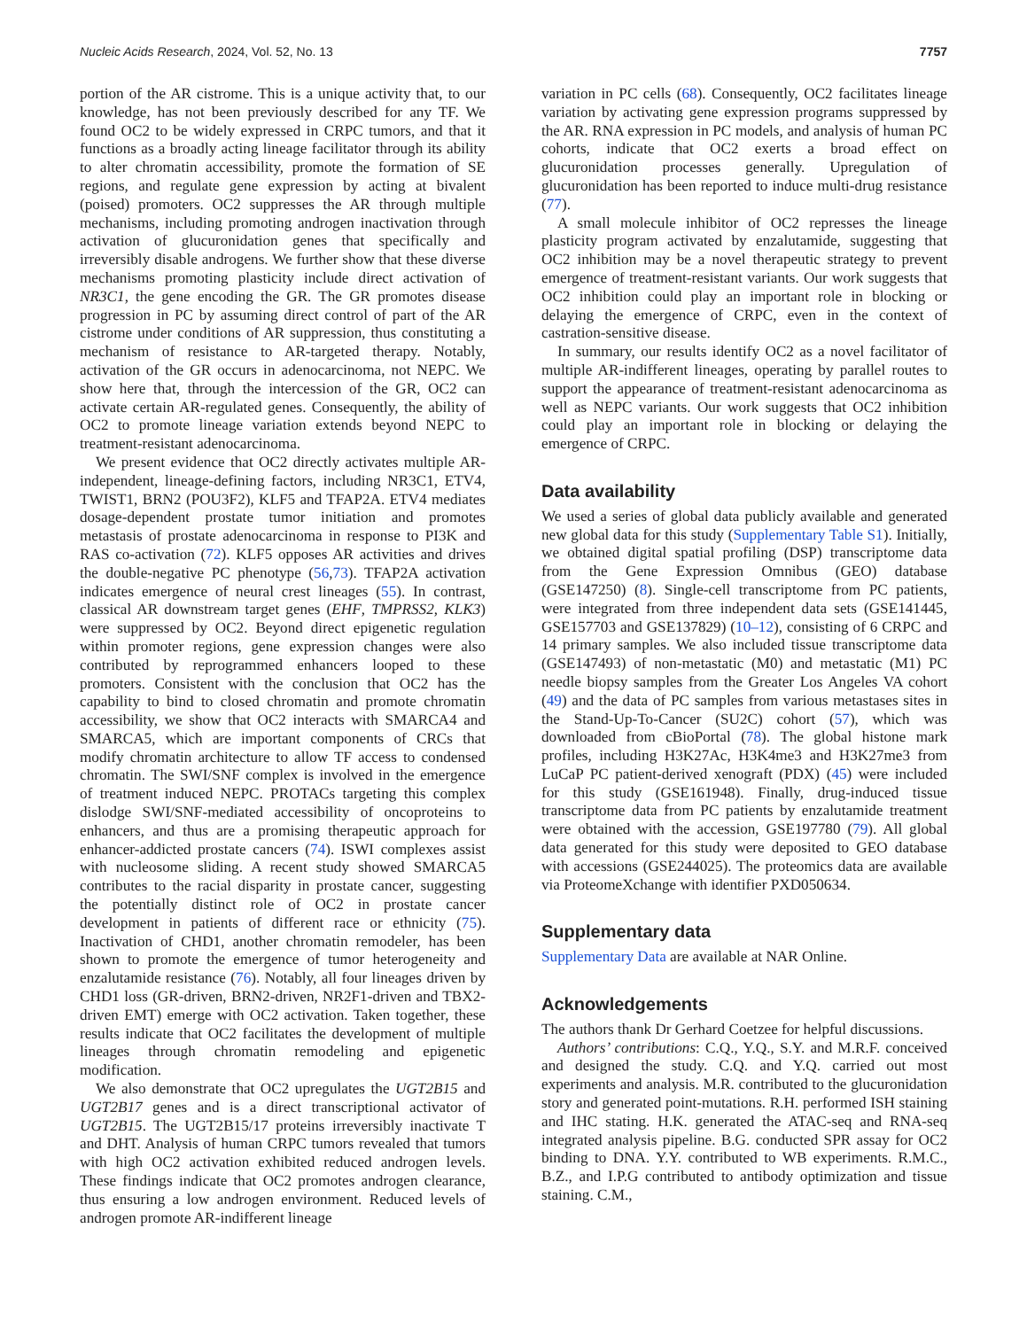Nucleic Acids Research, 2024, Vol. 52, No. 13 7757
portion of the AR cistrome. This is a unique activity that, to our knowledge, has not been previously described for any TF. We found OC2 to be widely expressed in CRPC tumors, and that it functions as a broadly acting lineage facilitator through its ability to alter chromatin accessibility, promote the formation of SE regions, and regulate gene expression by acting at bivalent (poised) promoters. OC2 suppresses the AR through multiple mechanisms, including promoting androgen inactivation through activation of glucuronidation genes that specifically and irreversibly disable androgens. We further show that these diverse mechanisms promoting plasticity include direct activation of NR3C1, the gene encoding the GR. The GR promotes disease progression in PC by assuming direct control of part of the AR cistrome under conditions of AR suppression, thus constituting a mechanism of resistance to AR-targeted therapy. Notably, activation of the GR occurs in adenocarcinoma, not NEPC. We show here that, through the intercession of the GR, OC2 can activate certain AR-regulated genes. Consequently, the ability of OC2 to promote lineage variation extends beyond NEPC to treatment-resistant adenocarcinoma.
We present evidence that OC2 directly activates multiple AR-independent, lineage-defining factors, including NR3C1, ETV4, TWIST1, BRN2 (POU3F2), KLF5 and TFAP2A. ETV4 mediates dosage-dependent prostate tumor initiation and promotes metastasis of prostate adenocarcinoma in response to PI3K and RAS co-activation (72). KLF5 opposes AR activities and drives the double-negative PC phenotype (56,73). TFAP2A activation indicates emergence of neural crest lineages (55). In contrast, classical AR downstream target genes (EHF, TMPRSS2, KLK3) were suppressed by OC2. Beyond direct epigenetic regulation within promoter regions, gene expression changes were also contributed by reprogrammed enhancers looped to these promoters. Consistent with the conclusion that OC2 has the capability to bind to closed chromatin and promote chromatin accessibility, we show that OC2 interacts with SMARCA4 and SMARCA5, which are important components of CRCs that modify chromatin architecture to allow TF access to condensed chromatin. The SWI/SNF complex is involved in the emergence of treatment induced NEPC. PROTACs targeting this complex dislodge SWI/SNF-mediated accessibility of oncoproteins to enhancers, and thus are a promising therapeutic approach for enhancer-addicted prostate cancers (74). ISWI complexes assist with nucleosome sliding. A recent study showed SMARCA5 contributes to the racial disparity in prostate cancer, suggesting the potentially distinct role of OC2 in prostate cancer development in patients of different race or ethnicity (75). Inactivation of CHD1, another chromatin remodeler, has been shown to promote the emergence of tumor heterogeneity and enzalutamide resistance (76). Notably, all four lineages driven by CHD1 loss (GR-driven, BRN2-driven, NR2F1-driven and TBX2-driven EMT) emerge with OC2 activation. Taken together, these results indicate that OC2 facilitates the development of multiple lineages through chromatin remodeling and epigenetic modification.
We also demonstrate that OC2 upregulates the UGT2B15 and UGT2B17 genes and is a direct transcriptional activator of UGT2B15. The UGT2B15/17 proteins irreversibly inactivate T and DHT. Analysis of human CRPC tumors revealed that tumors with high OC2 activation exhibited reduced androgen levels. These findings indicate that OC2 promotes androgen clearance, thus ensuring a low androgen environment. Reduced levels of androgen promote AR-indifferent lineage
variation in PC cells (68). Consequently, OC2 facilitates lineage variation by activating gene expression programs suppressed by the AR. RNA expression in PC models, and analysis of human PC cohorts, indicate that OC2 exerts a broad effect on glucuronidation processes generally. Upregulation of glucuronidation has been reported to induce multi-drug resistance (77).
A small molecule inhibitor of OC2 represses the lineage plasticity program activated by enzalutamide, suggesting that OC2 inhibition may be a novel therapeutic strategy to prevent emergence of treatment-resistant variants. Our work suggests that OC2 inhibition could play an important role in blocking or delaying the emergence of CRPC, even in the context of castration-sensitive disease.
In summary, our results identify OC2 as a novel facilitator of multiple AR-indifferent lineages, operating by parallel routes to support the appearance of treatment-resistant adenocarcinoma as well as NEPC variants. Our work suggests that OC2 inhibition could play an important role in blocking or delaying the emergence of CRPC.
Data availability
We used a series of global data publicly available and generated new global data for this study (Supplementary Table S1). Initially, we obtained digital spatial profiling (DSP) transcriptome data from the Gene Expression Omnibus (GEO) database (GSE147250) (8). Single-cell transcriptome from PC patients, were integrated from three independent data sets (GSE141445, GSE157703 and GSE137829) (10–12), consisting of 6 CRPC and 14 primary samples. We also included tissue transcriptome data (GSE147493) of non-metastatic (M0) and metastatic (M1) PC needle biopsy samples from the Greater Los Angeles VA cohort (49) and the data of PC samples from various metastases sites in the Stand-Up-To-Cancer (SU2C) cohort (57), which was downloaded from cBioPortal (78). The global histone mark profiles, including H3K27Ac, H3K4me3 and H3K27me3 from LuCaP PC patient-derived xenograft (PDX) (45) were included for this study (GSE161948). Finally, drug-induced tissue transcriptome data from PC patients by enzalutamide treatment were obtained with the accession, GSE197780 (79). All global data generated for this study were deposited to GEO database with accessions (GSE244025). The proteomics data are available via ProteomeXchange with identifier PXD050634.
Supplementary data
Supplementary Data are available at NAR Online.
Acknowledgements
The authors thank Dr Gerhard Coetzee for helpful discussions.
Authors’ contributions: C.Q., Y.Q., S.Y. and M.R.F. conceived and designed the study. C.Q. and Y.Q. carried out most experiments and analysis. M.R. contributed to the glucuronidation story and generated point-mutations. R.H. performed ISH staining and IHC stating. H.K. generated the ATAC-seq and RNA-seq integrated analysis pipeline. B.G. conducted SPR assay for OC2 binding to DNA. Y.Y. contributed to WB experiments. R.M.C., B.Z., and I.P.G contributed to antibody optimization and tissue staining. C.M.,